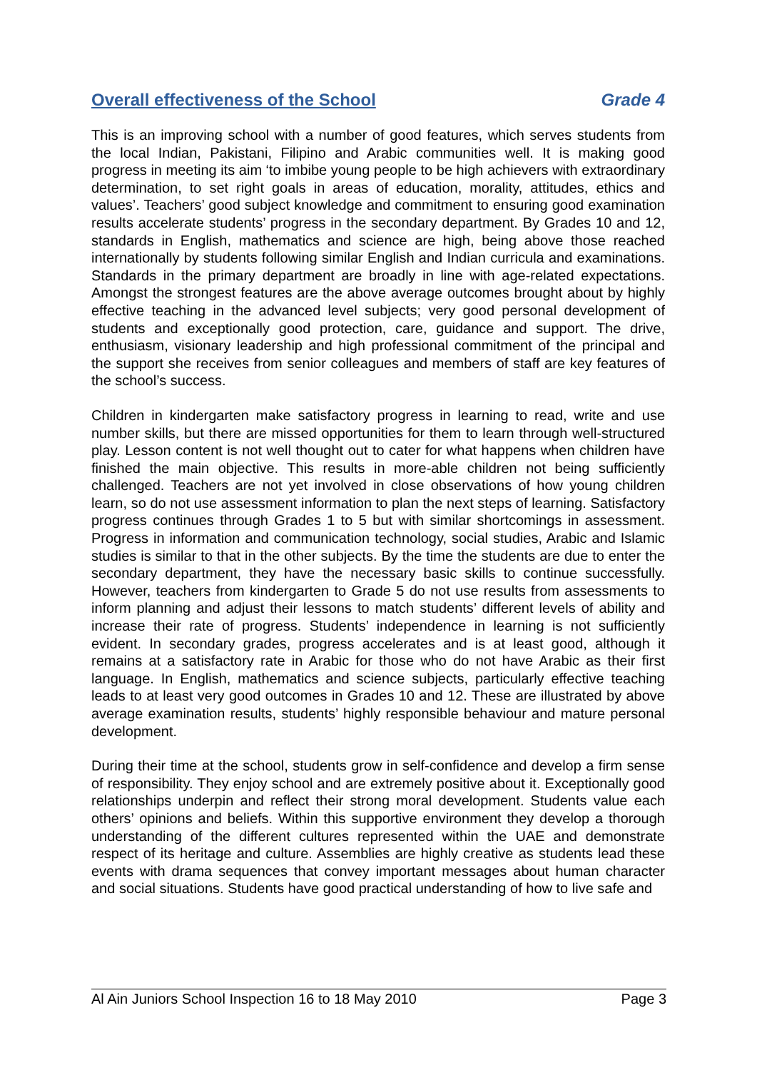Overall effectiveness of the School Grade 4
This is an improving school with a number of good features, which serves students from the local Indian, Pakistani, Filipino and Arabic communities well. It is making good progress in meeting its aim ‘to imbibe young people to be high achievers with extraordinary determination, to set right goals in areas of education, morality, attitudes, ethics and values’. Teachers’ good subject knowledge and commitment to ensuring good examination results accelerate students’ progress in the secondary department. By Grades 10 and 12, standards in English, mathematics and science are high, being above those reached internationally by students following similar English and Indian curricula and examinations. Standards in the primary department are broadly in line with age-related expectations. Amongst the strongest features are the above average outcomes brought about by highly effective teaching in the advanced level subjects; very good personal development of students and exceptionally good protection, care, guidance and support. The drive, enthusiasm, visionary leadership and high professional commitment of the principal and the support she receives from senior colleagues and members of staff are key features of the school’s success.
Children in kindergarten make satisfactory progress in learning to read, write and use number skills, but there are missed opportunities for them to learn through well-structured play. Lesson content is not well thought out to cater for what happens when children have finished the main objective. This results in more-able children not being sufficiently challenged. Teachers are not yet involved in close observations of how young children learn, so do not use assessment information to plan the next steps of learning. Satisfactory progress continues through Grades 1 to 5 but with similar shortcomings in assessment. Progress in information and communication technology, social studies, Arabic and Islamic studies is similar to that in the other subjects. By the time the students are due to enter the secondary department, they have the necessary basic skills to continue successfully. However, teachers from kindergarten to Grade 5 do not use results from assessments to inform planning and adjust their lessons to match students’ different levels of ability and increase their rate of progress. Students’ independence in learning is not sufficiently evident. In secondary grades, progress accelerates and is at least good, although it remains at a satisfactory rate in Arabic for those who do not have Arabic as their first language. In English, mathematics and science subjects, particularly effective teaching leads to at least very good outcomes in Grades 10 and 12. These are illustrated by above average examination results, students’ highly responsible behaviour and mature personal development.
During their time at the school, students grow in self-confidence and develop a firm sense of responsibility. They enjoy school and are extremely positive about it. Exceptionally good relationships underpin and reflect their strong moral development. Students value each others’ opinions and beliefs. Within this supportive environment they develop a thorough understanding of the different cultures represented within the UAE and demonstrate respect of its heritage and culture. Assemblies are highly creative as students lead these events with drama sequences that convey important messages about human character and social situations. Students have good practical understanding of how to live safe and
Al Ain Juniors School Inspection 16 to 18 May 2010 Page 3